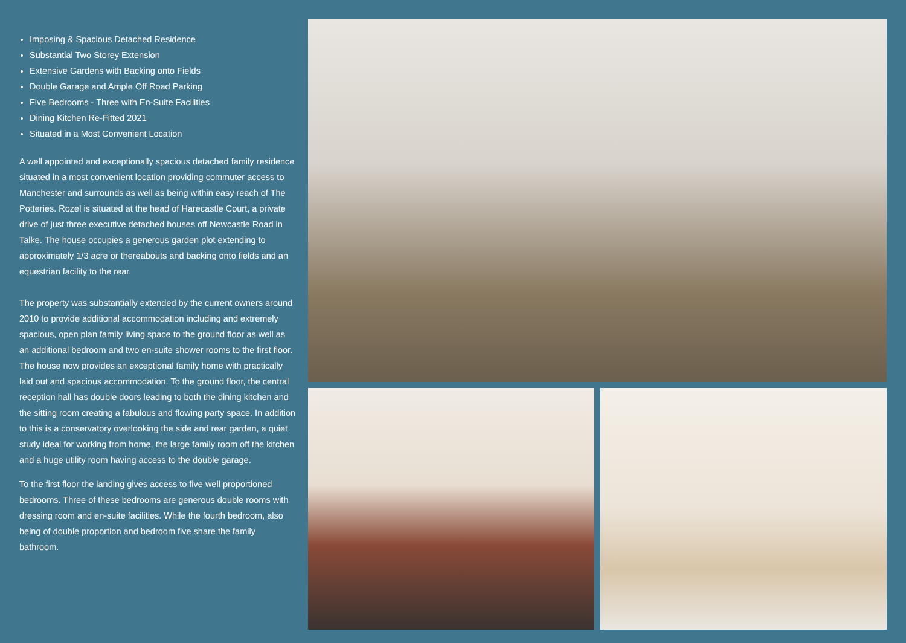Imposing & Spacious Detached Residence
Substantial Two Storey Extension
Extensive Gardens with Backing onto Fields
Double Garage and Ample Off Road Parking
Five Bedrooms - Three with En-Suite Facilities
Dining Kitchen Re-Fitted 2021
Situated in a Most Convenient Location
A well appointed and exceptionally spacious detached family residence situated in a most convenient location providing commuter access to Manchester and surrounds as well as being within easy reach of The Potteries. Rozel is situated at the head of Harecastle Court, a private drive of just three executive detached houses off Newcastle Road in Talke. The house occupies a generous garden plot extending to approximately 1/3 acre or thereabouts and backing onto fields and an equestrian facility to the rear.
The property was substantially extended by the current owners around 2010 to provide additional accommodation including and extremely spacious, open plan family living space to the ground floor as well as an additional bedroom and two en-suite shower rooms to the first floor. The house now provides an exceptional family home with practically laid out and spacious accommodation. To the ground floor, the central reception hall has double doors leading to both the dining kitchen and the sitting room creating a fabulous and flowing party space. In addition to this is a conservatory overlooking the side and rear garden, a quiet study ideal for working from home, the large family room off the kitchen and a huge utility room having access to the double garage.
To the first floor the landing gives access to five well proportioned bedrooms. Three of these bedrooms are generous double rooms with dressing room and en-suite facilities. While the fourth bedroom, also being of double proportion and bedroom five share the family bathroom.